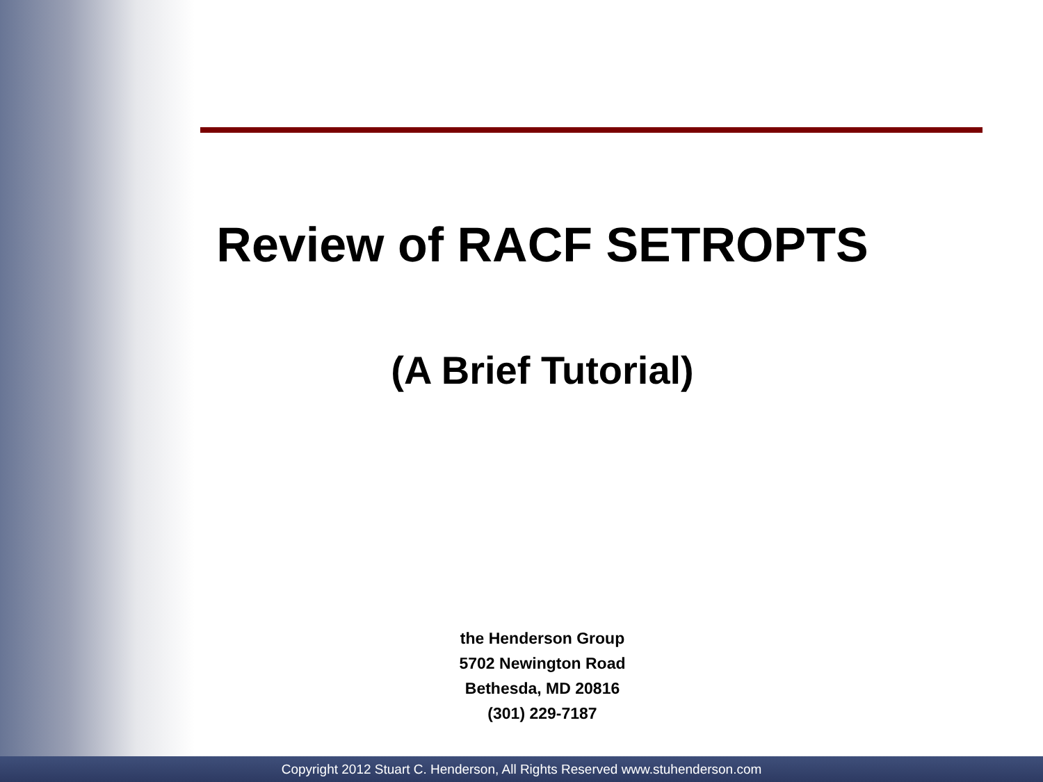Review of RACF SETROPTS
(A Brief Tutorial)
the Henderson Group
5702 Newington Road
Bethesda, MD 20816
(301) 229-7187
Copyright 2012 Stuart C. Henderson, All Rights Reserved www.stuhenderson.com